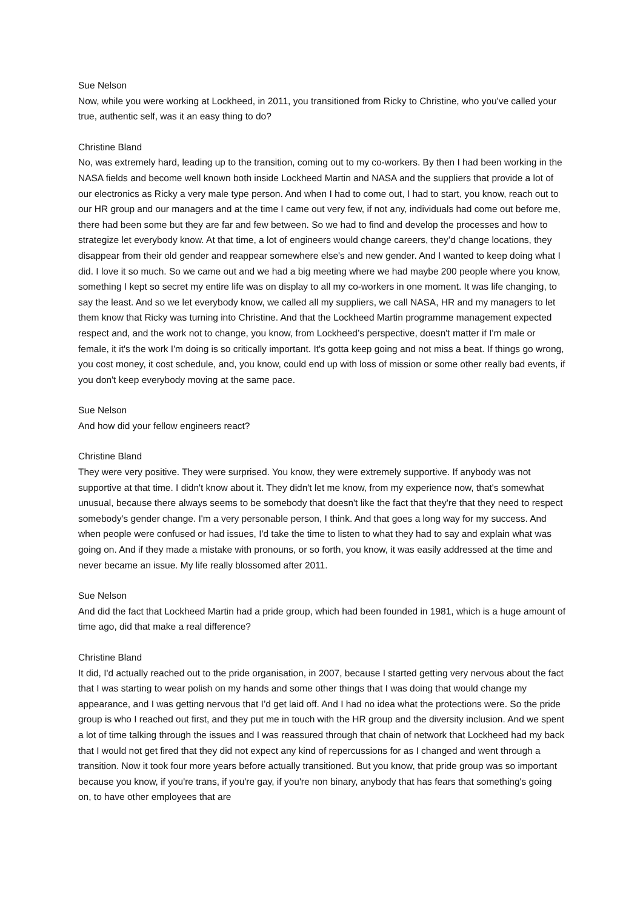Sue Nelson
Now, while you were working at Lockheed, in 2011, you transitioned from Ricky to Christine, who you've called your true, authentic self, was it an easy thing to do?
Christine Bland
No, was extremely hard, leading up to the transition, coming out to my co-workers. By then I had been working in the NASA fields and become well known both inside Lockheed Martin and NASA and the suppliers that provide a lot of our electronics as Ricky a very male type person. And when I had to come out, I had to start, you know, reach out to our HR group and our managers and at the time I came out very few, if not any, individuals had come out before me, there had been some but they are far and few between. So we had to find and develop the processes and how to strategize let everybody know. At that time, a lot of engineers would change careers, they’d change locations, they disappear from their old gender and reappear somewhere else's and new gender. And I wanted to keep doing what I did. I love it so much. So we came out and we had a big meeting where we had maybe 200 people where you know, something I kept so secret my entire life was on display to all my co-workers in one moment. It was life changing, to say the least. And so we let everybody know, we called all my suppliers, we call NASA, HR and my managers to let them know that Ricky was turning into Christine. And that the Lockheed Martin programme management expected respect and, and the work not to change, you know, from Lockheed’s perspective, doesn't matter if I'm male or female, it it's the work I'm doing is so critically important. It's gotta keep going and not miss a beat. If things go wrong, you cost money, it cost schedule, and, you know, could end up with loss of mission or some other really bad events, if you don't keep everybody moving at the same pace.
Sue Nelson
And how did your fellow engineers react?
Christine Bland
They were very positive. They were surprised. You know, they were extremely supportive. If anybody was not supportive at that time. I didn't know about it. They didn't let me know, from my experience now, that's somewhat unusual, because there always seems to be somebody that doesn't like the fact that they're that they need to respect somebody's gender change. I'm a very personable person, I think. And that goes a long way for my success. And when people were confused or had issues, I'd take the time to listen to what they had to say and explain what was going on. And if they made a mistake with pronouns, or so forth, you know, it was easily addressed at the time and never became an issue. My life really blossomed after 2011.
Sue Nelson
And did the fact that Lockheed Martin had a pride group, which had been founded in 1981, which is a huge amount of time ago, did that make a real difference?
Christine Bland
It did, I'd actually reached out to the pride organisation, in 2007, because I started getting very nervous about the fact that I was starting to wear polish on my hands and some other things that I was doing that would change my appearance, and I was getting nervous that I’d get laid off. And I had no idea what the protections were. So the pride group is who I reached out first, and they put me in touch with the HR group and the diversity inclusion. And we spent a lot of time talking through the issues and I was reassured through that chain of network that Lockheed had my back that I would not get fired that they did not expect any kind of repercussions for as I changed and went through a transition. Now it took four more years before actually transitioned. But you know, that pride group was so important because you know, if you're trans, if you're gay, if you're non binary, anybody that has fears that something's going on, to have other employees that are